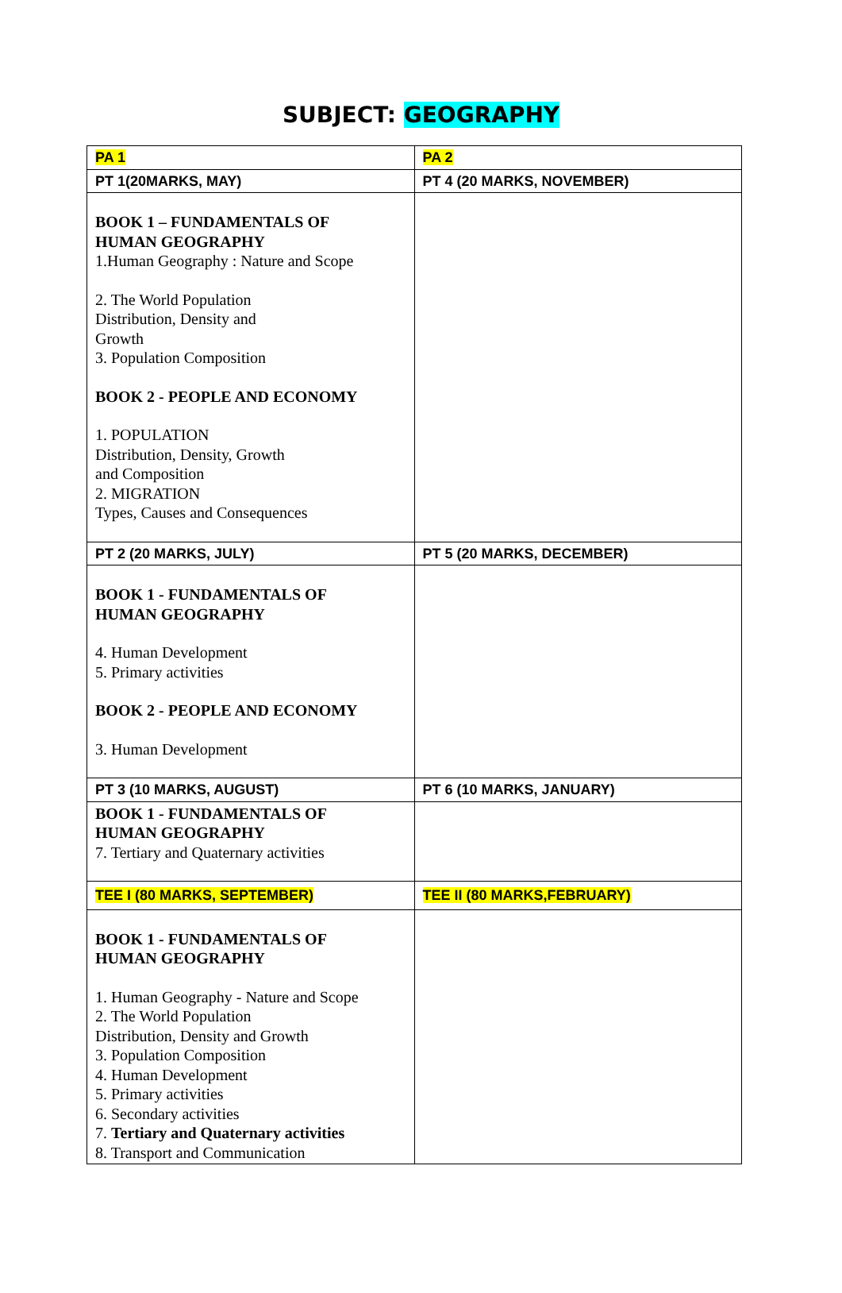SUBJECT: GEOGRAPHY
| PA 1 | PA 2 |
| PT 1(20MARKS, MAY) | PT 4 (20 MARKS, NOVEMBER) |
| BOOK 1 – FUNDAMENTALS OF HUMAN GEOGRAPHY 1.Human Geography : Nature and Scope 2. The World Population Distribution, Density and Growth 3. Population Composition BOOK 2 - PEOPLE AND ECONOMY 1. POPULATION Distribution, Density, Growth and Composition 2. MIGRATION Types, Causes and Consequences | |
| PT 2 (20 MARKS, JULY) | PT 5 (20 MARKS, DECEMBER) |
| BOOK 1 - FUNDAMENTALS OF HUMAN GEOGRAPHY 4. Human Development 5. Primary activities BOOK 2 - PEOPLE AND ECONOMY 3. Human Development | |
| PT 3 (10 MARKS, AUGUST) | PT 6 (10 MARKS, JANUARY) |
| BOOK 1 - FUNDAMENTALS OF HUMAN GEOGRAPHY 7. Tertiary and Quaternary activities | |
| TEE I (80 MARKS, SEPTEMBER) | TEE II (80 MARKS,FEBRUARY) |
| BOOK 1 - FUNDAMENTALS OF HUMAN GEOGRAPHY 1. Human Geography - Nature and Scope 2. The World Population Distribution, Density and Growth 3. Population Composition 4. Human Development 5. Primary activities 6. Secondary activities 7. Tertiary and Quaternary activities 8. Transport and Communication | |